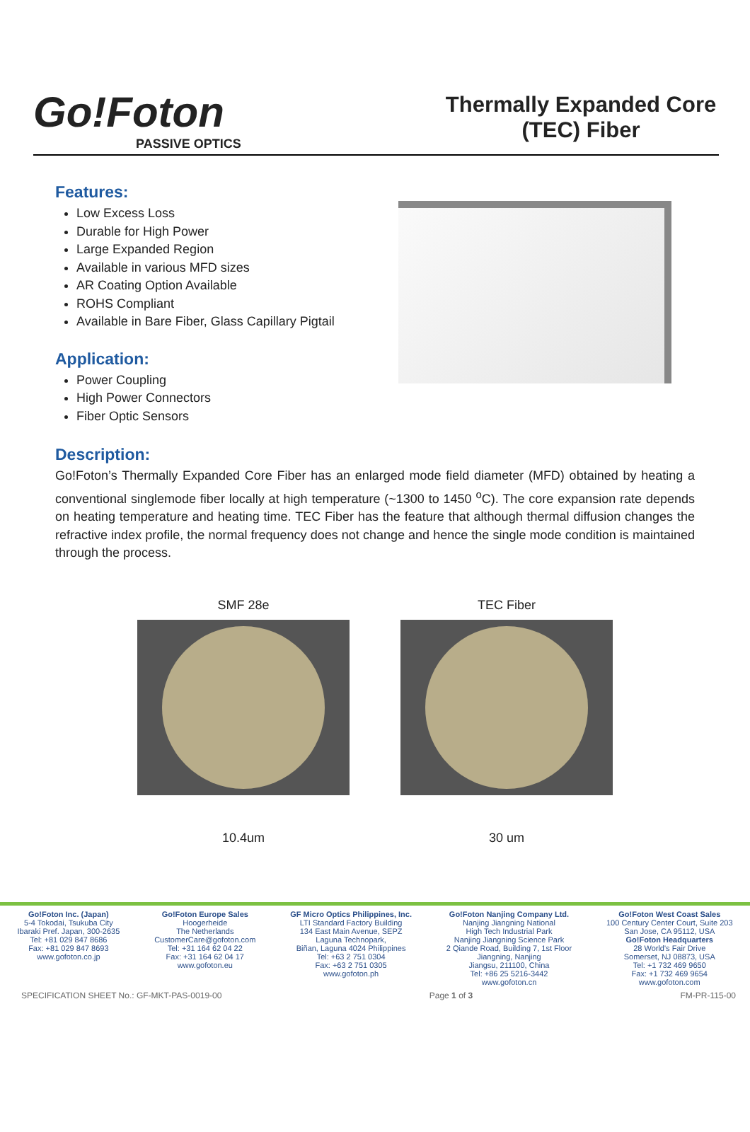Go!Foton
PASSIVE OPTICS
Thermally Expanded Core (TEC) Fiber
Features:
Low Excess Loss
Durable for High Power
Large Expanded Region
Available in various MFD sizes
AR Coating Option Available
ROHS Compliant
Available in Bare Fiber, Glass Capillary Pigtail
Application:
Power Coupling
High Power Connectors
Fiber Optic Sensors
Description:
Go!Foton’s Thermally Expanded Core Fiber has an enlarged mode field diameter (MFD) obtained by heating a conventional singlemode fiber locally at high temperature (~1300 to 1450 <sup>o</sup>C). The core expansion rate depends on heating temperature and heating time. TEC Fiber has the feature that although thermal diffusion changes the refractive index profile, the normal frequency does not change and hence the single mode condition is maintained through the process.
SMF 28e
10.4um
TEC Fiber
30 um
Go!Foton Inc. (Japan)
5-4 Tokodai, Tsukuba City
Ibaraki Pref. Japan, 300-2635
Tel: +81 029 847 8686
Fax: +81 029 847 8693
www.gofoton.co.jp
Go!Foton Europe Sales
Hoogerheide
The Netherlands
CustomerCare@gofoton.com
Tel: +31 164 62 04 22
Fax: +31 164 62 04 17
www.gofoton.eu
GF Micro Optics Philippines, Inc.
LTI Standard Factory Building
134 East Main Avenue, SEPZ
Laguna Technopark,
Biñan, Laguna 4024 Philippines
Tel: +63 2 751 0304
Fax: +63 2 751 0305
www.gofoton.ph
Go!Foton Nanjing Company Ltd.
Nanjing Jiangning National
High Tech Industrial Park
Nanjing Jiangning Science Park
2 Qiande Road, Building 7, 1st Floor
Jiangning, Nanjing
Jiangsu, 211100, China
Tel: +86 25 5216-3442
www.gofoton.cn
Go!Foton West Coast Sales
100 Century Center Court, Suite 203
San Jose, CA 95112, USA
Go!Foton Headquarters
28 World's Fair Drive
Somerset, NJ 08873, USA
Tel: +1 732 469 9650
Fax: +1 732 469 9654
www.gofoton.com
SPECIFICATION SHEET No.: GF-MKT-PAS-0019-00 Page 1 of 3 FM-PR-115-00